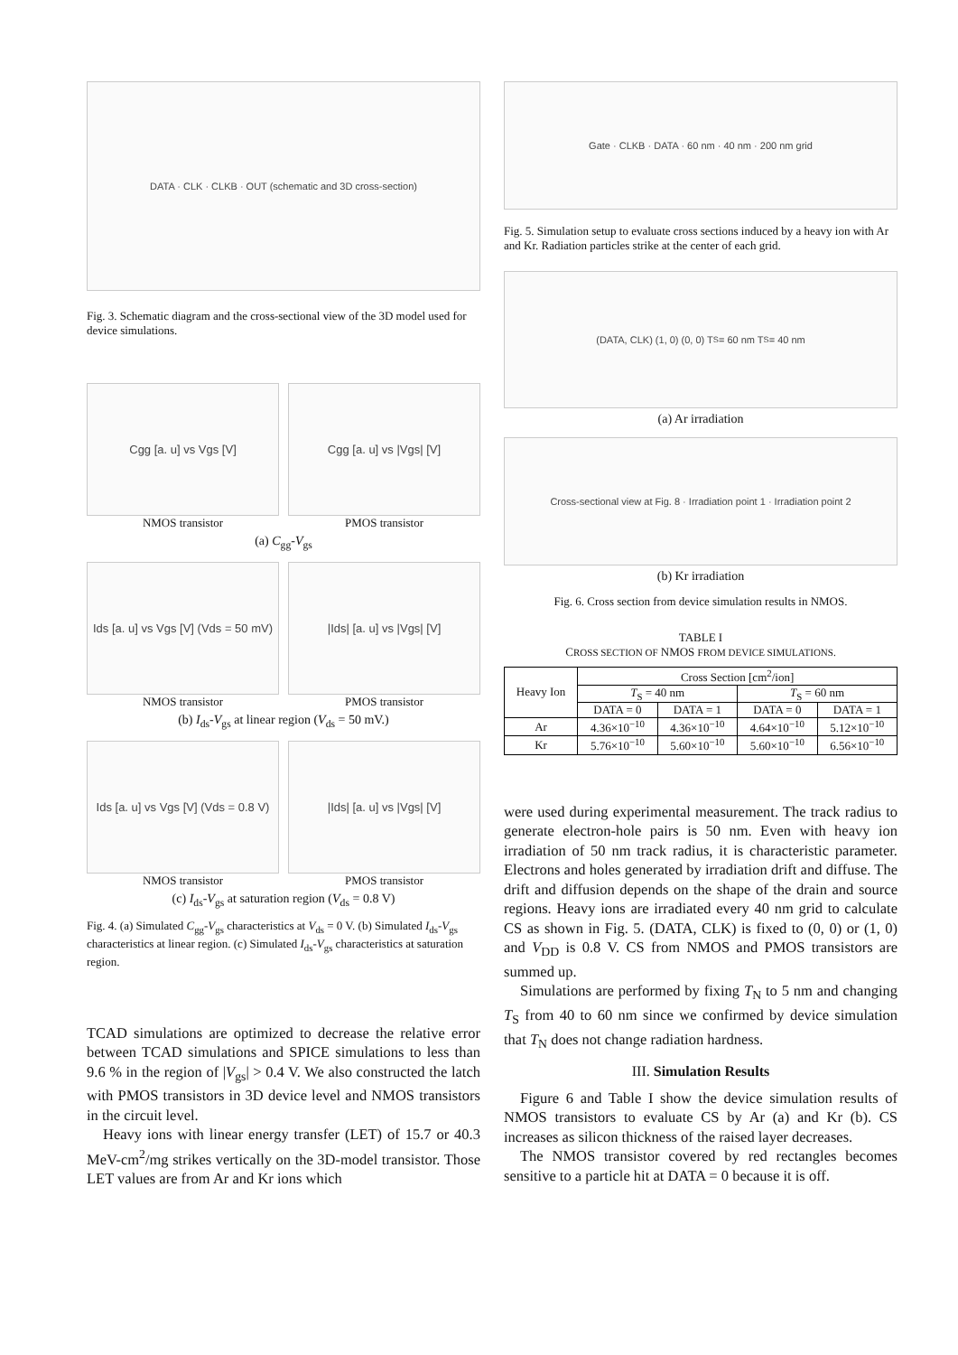DATA · CLK · CLKB · OUT (schematic and 3D cross-section)
Fig. 3. Schematic diagram and the cross-sectional view of the 3D model used for device simulations.
Cgg [a. u] vs Vgs [V]
NMOS transistor
Cgg [a. u] vs |Vgs| [V]
PMOS transistor
(a) C<sub>gg</sub>-V<sub>gs</sub>
Ids [a. u] vs Vgs [V] (Vds = 50 mV)
NMOS transistor
|Ids| [a. u] vs |Vgs| [V]
PMOS transistor
(b) I<sub>ds</sub>-V<sub>gs</sub> at linear region (V<sub>ds</sub> = 50 mV.)
Ids [a. u] vs Vgs [V] (Vds = 0.8 V)
NMOS transistor
|Ids| [a. u] vs |Vgs| [V]
PMOS transistor
(c) I<sub>ds</sub>-V<sub>gs</sub> at saturation region (V<sub>ds</sub> = 0.8 V)
Fig. 4. (a) Simulated C<sub>gg</sub>-V<sub>gs</sub> characteristics at V<sub>ds</sub> = 0 V. (b) Simulated I<sub>ds</sub>-V<sub>gs</sub> characteristics at linear region. (c) Simulated I<sub>ds</sub>-V<sub>gs</sub> characteristics at saturation region.
TCAD simulations are optimized to decrease the relative error between TCAD simulations and SPICE simulations to less than 9.6 % in the region of |V<sub>gs</sub>| > 0.4 V. We also constructed the latch with PMOS transistors in 3D device level and NMOS transistors in the circuit level.
Heavy ions with linear energy transfer (LET) of 15.7 or 40.3 MeV-cm<sup>2</sup>/mg strikes vertically on the 3D-model transistor. Those LET values are from Ar and Kr ions which
Gate · CLKB · DATA · 60 nm · 40 nm · 200 nm grid
Fig. 5. Simulation setup to evaluate cross sections induced by a heavy ion with Ar and Kr. Radiation particles strike at the center of each grid.
(DATA, CLK) (1, 0) (0, 0) T<sub>S</sub> = 60 nm T<sub>S</sub> = 40 nm
(a) Ar irradiation
Cross-sectional view at Fig. 8 · Irradiation point 1 · Irradiation point 2
(b) Kr irradiation
Fig. 6. Cross section from device simulation results in NMOS.
TABLE I
CROSS SECTION OF NMOS FROM DEVICE SIMULATIONS.
| Heavy Ion | Cross Section [cm<sup>2</sup>/ion] | | | |
| --- | --- | --- | --- | --- |
| | T<sub>S</sub> = 40 nm | | T<sub>S</sub> = 60 nm | |
| | DATA = 0 | DATA = 1 | DATA = 0 | DATA = 1 |
| Ar | 4.36×10<sup>−10</sup> | 4.36×10<sup>−10</sup> | 4.64×10<sup>−10</sup> | 5.12×10<sup>−10</sup> |
| Kr | 5.76×10<sup>−10</sup> | 5.60×10<sup>−10</sup> | 5.60×10<sup>−10</sup> | 6.56×10<sup>−10</sup> |
were used during experimental measurement. The track radius to generate electron-hole pairs is 50 nm. Even with heavy ion irradiation of 50 nm track radius, it is characteristic parameter. Electrons and holes generated by irradiation drift and diffuse. The drift and diffusion depends on the shape of the drain and source regions. Heavy ions are irradiated every 40 nm grid to calculate CS as shown in Fig. 5. (DATA, CLK) is fixed to (0, 0) or (1, 0) and V<sub>DD</sub> is 0.8 V. CS from NMOS and PMOS transistors are summed up.
Simulations are performed by fixing T<sub>N</sub> to 5 nm and changing T<sub>S</sub> from 40 to 60 nm since we confirmed by device simulation that T<sub>N</sub> does not change radiation hardness.
III. Simulation Results
Figure 6 and Table I show the device simulation results of NMOS transistors to evaluate CS by Ar (a) and Kr (b). CS increases as silicon thickness of the raised layer decreases.
The NMOS transistor covered by red rectangles becomes sensitive to a particle hit at DATA = 0 because it is off.